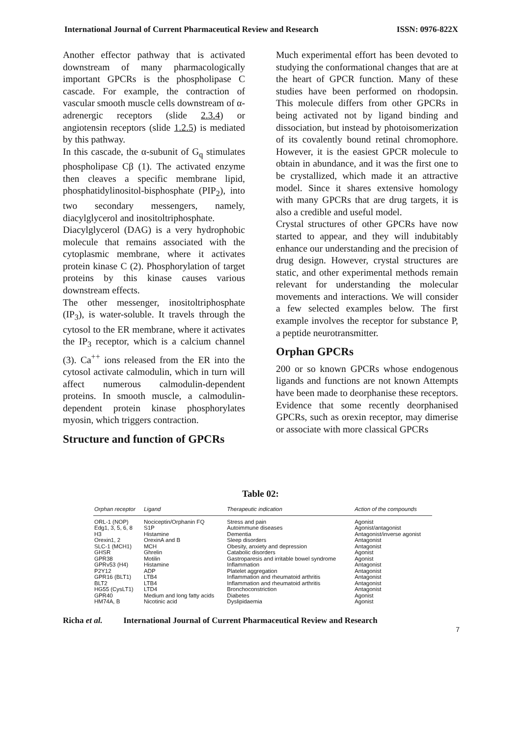International Journal of Current Pharmaceutical Review and Research ISSN: 0976-822X
Another effector pathway that is activated downstream of many pharmacologically important GPCRs is the phospholipase C cascade. For example, the contraction of vascular smooth muscle cells downstream of α-adrenergic receptors (slide 2.3.4) or angiotensin receptors (slide 1.2.5) is mediated by this pathway.
In this cascade, the α-subunit of G<sub>q</sub> stimulates phospholipase Cβ (1). The activated enzyme then cleaves a specific membrane lipid, phosphatidylinositol-bisphosphate (PIP<sub>2</sub>), into two secondary messengers, namely, diacylglycerol and inositoltriphosphate.
Diacylglycerol (DAG) is a very hydrophobic molecule that remains associated with the cytoplasmic membrane, where it activates protein kinase C (2). Phosphorylation of target proteins by this kinase causes various downstream effects.
The other messenger, inositoltriphosphate (IP<sub>3</sub>), is water-soluble. It travels through the cytosol to the ER membrane, where it activates the IP<sub>3</sub> receptor, which is a calcium channel (3). Ca<sup>++</sup> ions released from the ER into the cytosol activate calmodulin, which in turn will affect numerous calmodulin-dependent proteins. In smooth muscle, a calmodulin-dependent protein kinase phosphorylates myosin, which triggers contraction.
Structure and function of GPCRs
Much experimental effort has been devoted to studying the conformational changes that are at the heart of GPCR function. Many of these studies have been performed on rhodopsin. This molecule differs from other GPCRs in being activated not by ligand binding and dissociation, but instead by photoisomerization of its covalently bound retinal chromophore. However, it is the easiest GPCR molecule to obtain in abundance, and it was the first one to be crystallized, which made it an attractive model. Since it shares extensive homology with many GPCRs that are drug targets, it is also a credible and useful model.
Crystal structures of other GPCRs have now started to appear, and they will indubitably enhance our understanding and the precision of drug design. However, crystal structures are static, and other experimental methods remain relevant for understanding the molecular movements and interactions. We will consider a few selected examples below. The first example involves the receptor for substance P, a peptide neurotransmitter.
Orphan GPCRs
200 or so known GPCRs whose endogenous ligands and functions are not known Attempts have been made to deorphanise these receptors. Evidence that some recently deorphanised GPCRs, such as orexin receptor, may dimerise or associate with more classical GPCRs
Table 02:
| Orphan receptor | Ligand | Therapeutic indication | Action of the compounds |
| --- | --- | --- | --- |
| ORL-1 (NOP) | Nociceptin/Orphanin FQ | Stress and pain | Agonist |
| Edg1, 3, 5, 6, 8 | S1P | Autoimmune diseases | Agonist/antagonist |
| H3 | Histamine | Dementia | Antagonist/inverse agonist |
| Orexin1, 2 | OrexinA and B | Sleep disorders | Antagonist |
| SLC-1 (MCH1) | MCH | Obesity, anxiety and depression | Antagonist |
| GHSR | Ghrelin | Catabolic disorders | Agonist |
| GPR38 | Motilin | Gastroparesis and irritable bowel syndrome | Agonist |
| GPRv53 (H4) | Histamine | Inflammation | Antagonist |
| P2Y12 | ADP | Platelet aggregation | Antagonist |
| GPR16 (BLT1) | LTB4 | Inflammation and rheumatoid arthritis | Antagonist |
| BLT2 | LTB4 | Inflammation and rheumatoid arthritis | Antagonist |
| HG55 (CysLT1) | LTD4 | Bronchoconstriction | Antagonist |
| GPR40 | Medium and long fatty acids | Diabetes | Agonist |
| HM74A, B | Nicotinic acid | Dyslipidaemia | Agonist |
Richa et al. International Journal of Current Pharmaceutical Review and Research
7